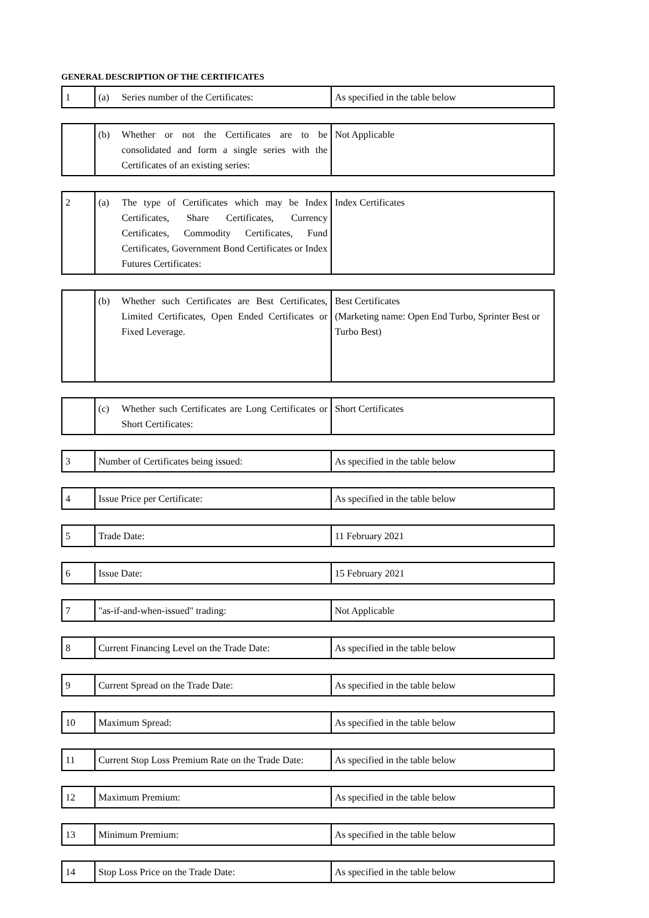GENERAL DESCRIPTION OF THE CERTIFICATES
| 1 | (a) Series number of the Certificates: | As specified in the table below |
| | (b) Whether or not the Certificates are to be consolidated and form a single series with the Certificates of an existing series: | Not Applicable |
| 2 | (a) The type of Certificates which may be Index Certificates, Share Certificates, Currency Certificates, Commodity Certificates, Fund Certificates, Government Bond Certificates or Index Futures Certificates: | Index Certificates |
| | (b) Whether such Certificates are Best Certificates, Limited Certificates, Open Ended Certificates or Fixed Leverage. | Best Certificates (Marketing name: Open End Turbo, Sprinter Best or Turbo Best) |
| | (c) Whether such Certificates are Long Certificates or Short Certificates: | Short Certificates |
| 3 | Number of Certificates being issued: | As specified in the table below |
| 4 | Issue Price per Certificate: | As specified in the table below |
| 5 | Trade Date: | 11 February 2021 |
| 6 | Issue Date: | 15 February 2021 |
| 7 | "as-if-and-when-issued" trading: | Not Applicable |
| 8 | Current Financing Level on the Trade Date: | As specified in the table below |
| 9 | Current Spread on the Trade Date: | As specified in the table below |
| 10 | Maximum Spread: | As specified in the table below |
| 11 | Current Stop Loss Premium Rate on the Trade Date: | As specified in the table below |
| 12 | Maximum Premium: | As specified in the table below |
| 13 | Minimum Premium: | As specified in the table below |
| 14 | Stop Loss Price on the Trade Date: | As specified in the table below |